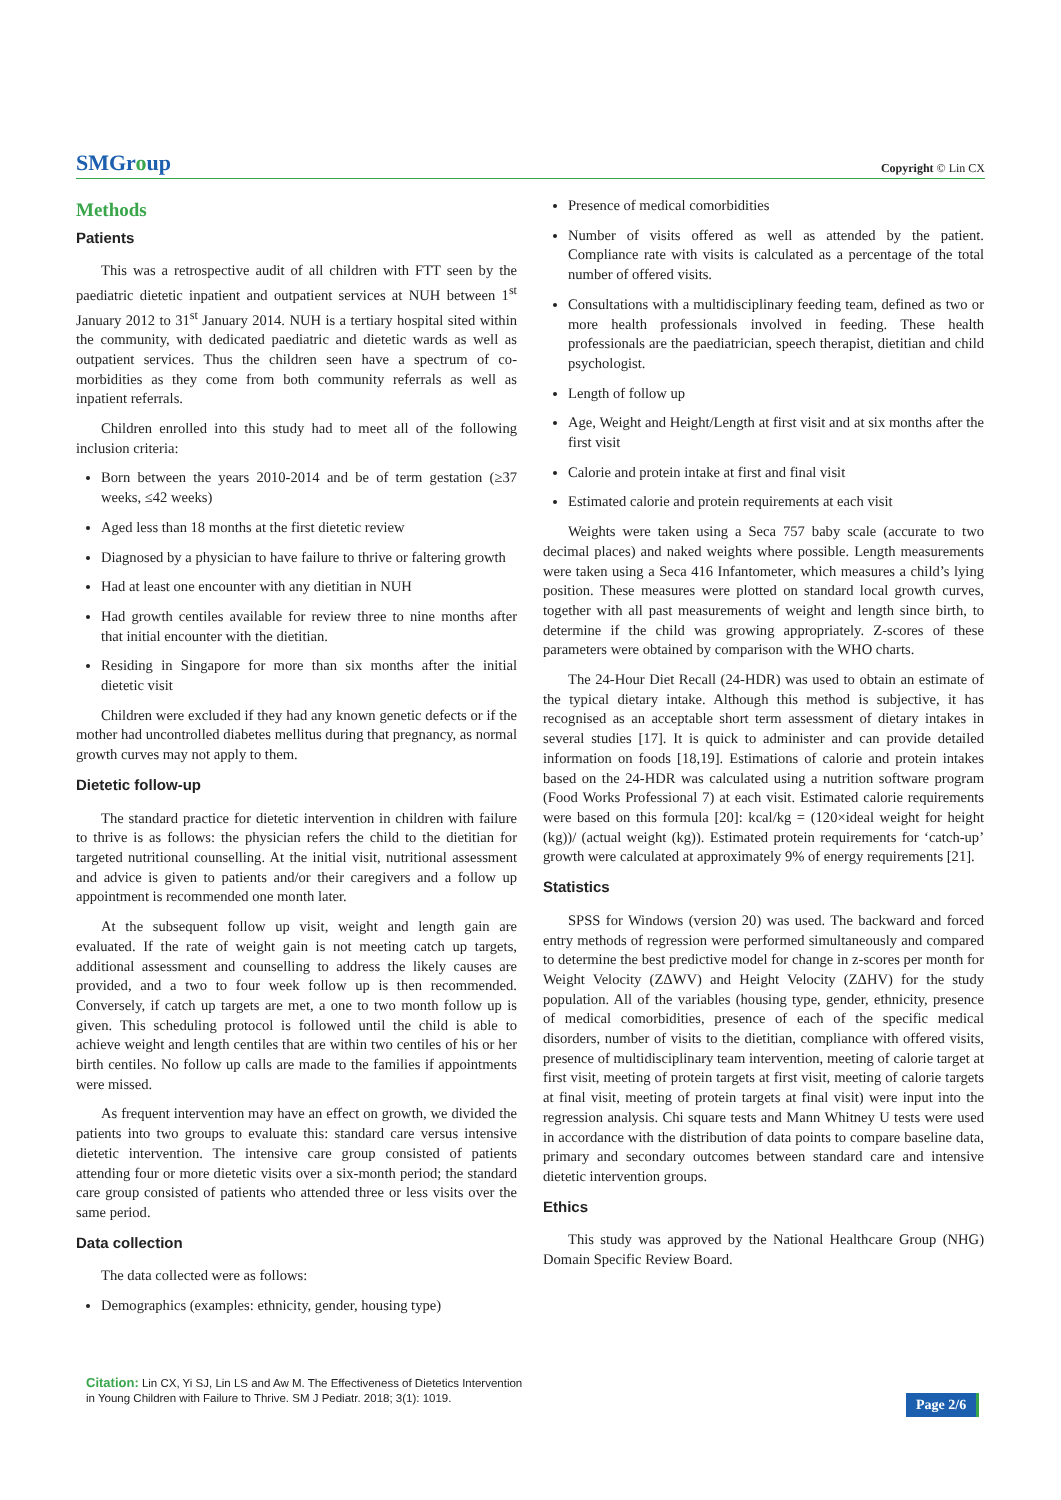SMGroup
Copyright © Lin CX
Methods
Patients
This was a retrospective audit of all children with FTT seen by the paediatric dietetic inpatient and outpatient services at NUH between 1<sup>st</sup> January 2012 to 31<sup>st</sup> January 2014. NUH is a tertiary hospital sited within the community, with dedicated paediatric and dietetic wards as well as outpatient services. Thus the children seen have a spectrum of co-morbidities as they come from both community referrals as well as inpatient referrals.
Children enrolled into this study had to meet all of the following inclusion criteria:
Born between the years 2010-2014 and be of term gestation (≥37 weeks, ≤42 weeks)
Aged less than 18 months at the first dietetic review
Diagnosed by a physician to have failure to thrive or faltering growth
Had at least one encounter with any dietitian in NUH
Had growth centiles available for review three to nine months after that initial encounter with the dietitian.
Residing in Singapore for more than six months after the initial dietetic visit
Children were excluded if they had any known genetic defects or if the mother had uncontrolled diabetes mellitus during that pregnancy, as normal growth curves may not apply to them.
Dietetic follow-up
The standard practice for dietetic intervention in children with failure to thrive is as follows: the physician refers the child to the dietitian for targeted nutritional counselling. At the initial visit, nutritional assessment and advice is given to patients and/or their caregivers and a follow up appointment is recommended one month later.
At the subsequent follow up visit, weight and length gain are evaluated. If the rate of weight gain is not meeting catch up targets, additional assessment and counselling to address the likely causes are provided, and a two to four week follow up is then recommended. Conversely, if catch up targets are met, a one to two month follow up is given. This scheduling protocol is followed until the child is able to achieve weight and length centiles that are within two centiles of his or her birth centiles. No follow up calls are made to the families if appointments were missed.
As frequent intervention may have an effect on growth, we divided the patients into two groups to evaluate this: standard care versus intensive dietetic intervention. The intensive care group consisted of patients attending four or more dietetic visits over a six-month period; the standard care group consisted of patients who attended three or less visits over the same period.
Data collection
The data collected were as follows:
Demographics (examples: ethnicity, gender, housing type)
Presence of medical comorbidities
Number of visits offered as well as attended by the patient. Compliance rate with visits is calculated as a percentage of the total number of offered visits.
Consultations with a multidisciplinary feeding team, defined as two or more health professionals involved in feeding. These health professionals are the paediatrician, speech therapist, dietitian and child psychologist.
Length of follow up
Age, Weight and Height/Length at first visit and at six months after the first visit
Calorie and protein intake at first and final visit
Estimated calorie and protein requirements at each visit
Weights were taken using a Seca 757 baby scale (accurate to two decimal places) and naked weights where possible. Length measurements were taken using a Seca 416 Infantometer, which measures a child’s lying position. These measures were plotted on standard local growth curves, together with all past measurements of weight and length since birth, to determine if the child was growing appropriately. Z-scores of these parameters were obtained by comparison with the WHO charts.
The 24-Hour Diet Recall (24-HDR) was used to obtain an estimate of the typical dietary intake. Although this method is subjective, it has recognised as an acceptable short term assessment of dietary intakes in several studies [17]. It is quick to administer and can provide detailed information on foods [18,19]. Estimations of calorie and protein intakes based on the 24-HDR was calculated using a nutrition software program (Food Works Professional 7) at each visit. Estimated calorie requirements were based on this formula [20]: kcal/kg = (120×ideal weight for height (kg))/ (actual weight (kg)). Estimated protein requirements for ‘catch-up’ growth were calculated at approximately 9% of energy requirements [21].
Statistics
SPSS for Windows (version 20) was used. The backward and forced entry methods of regression were performed simultaneously and compared to determine the best predictive model for change in z-scores per month for Weight Velocity (ZΔWV) and Height Velocity (ZΔHV) for the study population. All of the variables (housing type, gender, ethnicity, presence of medical comorbidities, presence of each of the specific medical disorders, number of visits to the dietitian, compliance with offered visits, presence of multidisciplinary team intervention, meeting of calorie target at first visit, meeting of protein targets at first visit, meeting of calorie targets at final visit, meeting of protein targets at final visit) were input into the regression analysis. Chi square tests and Mann Whitney U tests were used in accordance with the distribution of data points to compare baseline data, primary and secondary outcomes between standard care and intensive dietetic intervention groups.
Ethics
This study was approved by the National Healthcare Group (NHG) Domain Specific Review Board.
Citation: Lin CX, Yi SJ, Lin LS and Aw M. The Effectiveness of Dietetics Intervention
in Young Children with Failure to Thrive. SM J Pediatr. 2018; 3(1): 1019.
Page 2/6